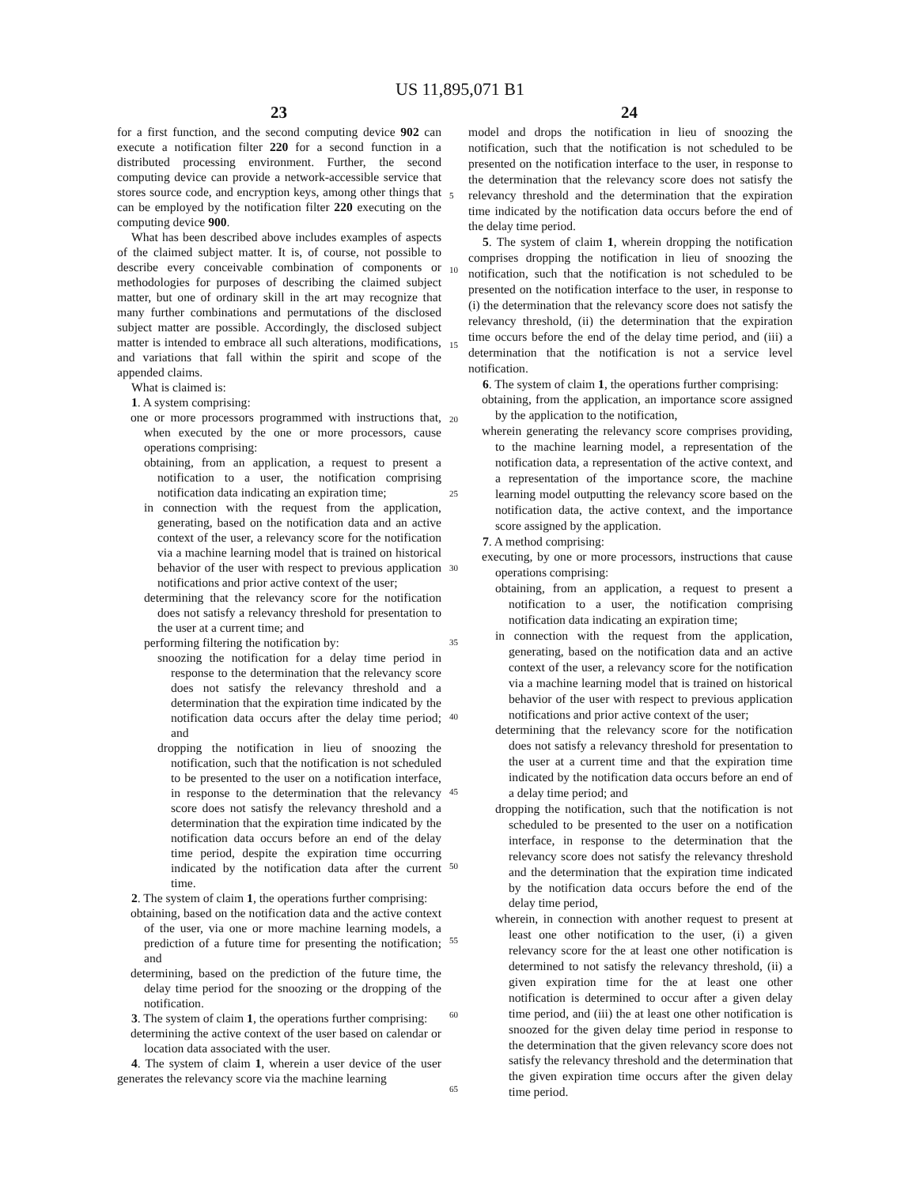US 11,895,071 B1
23 24
for a first function, and the second computing device 902 can execute a notification filter 220 for a second function in a distributed processing environment. Further, the second computing device can provide a network-accessible service that stores source code, and encryption keys, among other things that can be employed by the notification filter 220 executing on the computing device 900.
What has been described above includes examples of aspects of the claimed subject matter. It is, of course, not possible to describe every conceivable combination of components or methodologies for purposes of describing the claimed subject matter, but one of ordinary skill in the art may recognize that many further combinations and permutations of the disclosed subject matter are possible. Accordingly, the disclosed subject matter is intended to embrace all such alterations, modifications, and variations that fall within the spirit and scope of the appended claims.
What is claimed is:
1. A system comprising:
one or more processors programmed with instructions that, when executed by the one or more processors, cause operations comprising:
obtaining, from an application, a request to present a notification to a user, the notification comprising notification data indicating an expiration time;
in connection with the request from the application, generating, based on the notification data and an active context of the user, a relevancy score for the notification via a machine learning model that is trained on historical behavior of the user with respect to previous application notifications and prior active context of the user;
determining that the relevancy score for the notification does not satisfy a relevancy threshold for presentation to the user at a current time; and
performing filtering the notification by:
snoozing the notification for a delay time period in response to the determination that the relevancy score does not satisfy the relevancy threshold and a determination that the expiration time indicated by the notification data occurs after the delay time period; and
dropping the notification in lieu of snoozing the notification, such that the notification is not scheduled to be presented to the user on a notification interface, in response to the determination that the relevancy score does not satisfy the relevancy threshold and a determination that the expiration time indicated by the notification data occurs before an end of the delay time period, despite the expiration time occurring indicated by the notification data after the current time.
2. The system of claim 1, the operations further comprising:
obtaining, based on the notification data and the active context of the user, via one or more machine learning models, a prediction of a future time for presenting the notification; and
determining, based on the prediction of the future time, the delay time period for the snoozing or the dropping of the notification.
3. The system of claim 1, the operations further comprising:
determining the active context of the user based on calendar or location data associated with the user.
4. The system of claim 1, wherein a user device of the user generates the relevancy score via the machine learning
5
10
15
20
25
30
35
40
45
50
55
60
65
model and drops the notification in lieu of snoozing the notification, such that the notification is not scheduled to be presented on the notification interface to the user, in response to the determination that the relevancy score does not satisfy the relevancy threshold and the determination that the expiration time indicated by the notification data occurs before the end of the delay time period.
5. The system of claim 1, wherein dropping the notification comprises dropping the notification in lieu of snoozing the notification, such that the notification is not scheduled to be presented on the notification interface to the user, in response to (i) the determination that the relevancy score does not satisfy the relevancy threshold, (ii) the determination that the expiration time occurs before the end of the delay time period, and (iii) a determination that the notification is not a service level notification.
6. The system of claim 1, the operations further comprising:
obtaining, from the application, an importance score assigned by the application to the notification,
wherein generating the relevancy score comprises providing, to the machine learning model, a representation of the notification data, a representation of the active context, and a representation of the importance score, the machine learning model outputting the relevancy score based on the notification data, the active context, and the importance score assigned by the application.
7. A method comprising:
executing, by one or more processors, instructions that cause operations comprising:
obtaining, from an application, a request to present a notification to a user, the notification comprising notification data indicating an expiration time;
in connection with the request from the application, generating, based on the notification data and an active context of the user, a relevancy score for the notification via a machine learning model that is trained on historical behavior of the user with respect to previous application notifications and prior active context of the user;
determining that the relevancy score for the notification does not satisfy a relevancy threshold for presentation to the user at a current time and that the expiration time indicated by the notification data occurs before an end of a delay time period; and
dropping the notification, such that the notification is not scheduled to be presented to the user on a notification interface, in response to the determination that the relevancy score does not satisfy the relevancy threshold and the determination that the expiration time indicated by the notification data occurs before the end of the delay time period,
wherein, in connection with another request to present at least one other notification to the user, (i) a given relevancy score for the at least one other notification is determined to not satisfy the relevancy threshold, (ii) a given expiration time for the at least one other notification is determined to occur after a given delay time period, and (iii) the at least one other notification is snoozed for the given delay time period in response to the determination that the given relevancy score does not satisfy the relevancy threshold and the determination that the given expiration time occurs after the given delay time period.